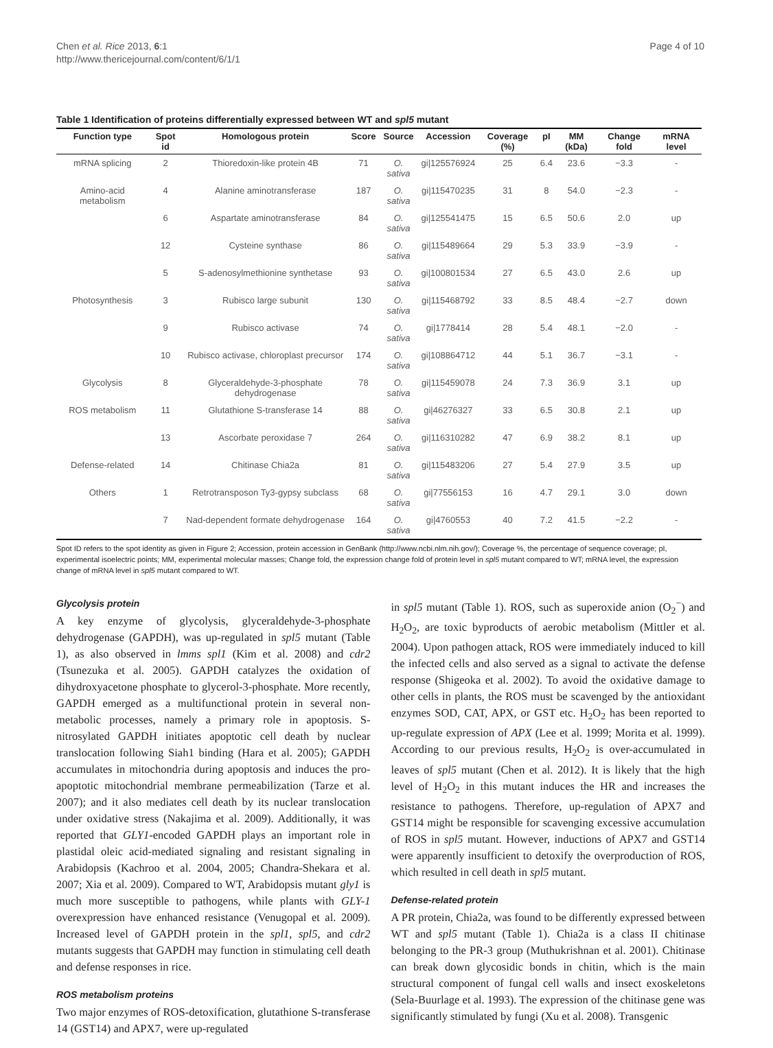Chen et al. Rice 2013, 6:1
http://www.thericejournal.com/content/6/1/1
Page 4 of 10
Table 1 Identification of proteins differentially expressed between WT and spl5 mutant
| Function type | Spot id | Homologous protein | Score | Source | Accession | Coverage (%) | pI | MM (kDa) | Change fold | mRNA level |
| --- | --- | --- | --- | --- | --- | --- | --- | --- | --- | --- |
| mRNA splicing | 2 | Thioredoxin-like protein 4B | 71 | O. sativa | gi/125576924 | 25 | 6.4 | 23.6 | −3.3 | - |
| Amino-acid metabolism | 4 | Alanine aminotransferase | 187 | O. sativa | gi/115470235 | 31 | 8 | 54.0 | −2.3 | - |
| | 6 | Aspartate aminotransferase | 84 | O. sativa | gi/125541475 | 15 | 6.5 | 50.6 | 2.0 | up |
| | 12 | Cysteine synthase | 86 | O. sativa | gi/115489664 | 29 | 5.3 | 33.9 | −3.9 | - |
| | 5 | S-adenosylmethionine synthetase | 93 | O. sativa | gi/100801534 | 27 | 6.5 | 43.0 | 2.6 | up |
| Photosynthesis | 3 | Rubisco large subunit | 130 | O. sativa | gi/115468792 | 33 | 8.5 | 48.4 | −2.7 | down |
| | 9 | Rubisco activase | 74 | O. sativa | gi/1778414 | 28 | 5.4 | 48.1 | −2.0 | - |
| | 10 | Rubisco activase, chloroplast precursor | 174 | O. sativa | gi/108864712 | 44 | 5.1 | 36.7 | −3.1 | - |
| Glycolysis | 8 | Glyceraldehyde-3-phosphate dehydrogenase | 78 | O. sativa | gi/115459078 | 24 | 7.3 | 36.9 | 3.1 | up |
| ROS metabolism | 11 | Glutathione S-transferase 14 | 88 | O. sativa | gi/46276327 | 33 | 6.5 | 30.8 | 2.1 | up |
| | 13 | Ascorbate peroxidase 7 | 264 | O. sativa | gi/116310282 | 47 | 6.9 | 38.2 | 8.1 | up |
| Defense-related | 14 | Chitinase Chia2a | 81 | O. sativa | gi/115483206 | 27 | 5.4 | 27.9 | 3.5 | up |
| Others | 1 | Retrotransposon Ty3-gypsy subclass | 68 | O. sativa | gi/77556153 | 16 | 4.7 | 29.1 | 3.0 | down |
| | 7 | Nad-dependent formate dehydrogenase | 164 | O. sativa | gi/4760553 | 40 | 7.2 | 41.5 | −2.2 | - |
Spot ID refers to the spot identity as given in Figure 2; Accession, protein accession in GenBank (http://www.ncbi.nlm.nih.gov/); Coverage %, the percentage of sequence coverage; pI, experimental isoelectric points; MM, experimental molecular masses; Change fold, the expression change fold of protein level in spl5 mutant compared to WT; mRNA level, the expression change of mRNA level in spl5 mutant compared to WT.
Glycolysis protein
A key enzyme of glycolysis, glyceraldehyde-3-phosphate dehydrogenase (GAPDH), was up-regulated in spl5 mutant (Table 1), as also observed in lmms spl1 (Kim et al. 2008) and cdr2 (Tsunezuka et al. 2005). GAPDH catalyzes the oxidation of dihydroxyacetone phosphate to glycerol-3-phosphate. More recently, GAPDH emerged as a multifunctional protein in several non-metabolic processes, namely a primary role in apoptosis. S-nitrosylated GAPDH initiates apoptotic cell death by nuclear translocation following Siah1 binding (Hara et al. 2005); GAPDH accumulates in mitochondria during apoptosis and induces the pro-apoptotic mitochondrial membrane permeabilization (Tarze et al. 2007); and it also mediates cell death by its nuclear translocation under oxidative stress (Nakajima et al. 2009). Additionally, it was reported that GLY1-encoded GAPDH plays an important role in plastidal oleic acid-mediated signaling and resistant signaling in Arabidopsis (Kachroo et al. 2004, 2005; Chandra-Shekara et al. 2007; Xia et al. 2009). Compared to WT, Arabidopsis mutant gly1 is much more susceptible to pathogens, while plants with GLY-1 overexpression have enhanced resistance (Venugopal et al. 2009). Increased level of GAPDH protein in the spl1, spl5, and cdr2 mutants suggests that GAPDH may function in stimulating cell death and defense responses in rice.
ROS metabolism proteins
Two major enzymes of ROS-detoxification, glutathione S-transferase 14 (GST14) and APX7, were up-regulated
in spl5 mutant (Table 1). ROS, such as superoxide anion (O<sub>2</sub><sup>−</sup>) and H<sub>2</sub>O<sub>2</sub>, are toxic byproducts of aerobic metabolism (Mittler et al. 2004). Upon pathogen attack, ROS were immediately induced to kill the infected cells and also served as a signal to activate the defense response (Shigeoka et al. 2002). To avoid the oxidative damage to other cells in plants, the ROS must be scavenged by the antioxidant enzymes SOD, CAT, APX, or GST etc. H<sub>2</sub>O<sub>2</sub> has been reported to up-regulate expression of APX (Lee et al. 1999; Morita et al. 1999). According to our previous results, H<sub>2</sub>O<sub>2</sub> is over-accumulated in leaves of spl5 mutant (Chen et al. 2012). It is likely that the high level of H<sub>2</sub>O<sub>2</sub> in this mutant induces the HR and increases the resistance to pathogens. Therefore, up-regulation of APX7 and GST14 might be responsible for scavenging excessive accumulation of ROS in spl5 mutant. However, inductions of APX7 and GST14 were apparently insufficient to detoxify the overproduction of ROS, which resulted in cell death in spl5 mutant.
Defense-related protein
A PR protein, Chia2a, was found to be differently expressed between WT and spl5 mutant (Table 1). Chia2a is a class II chitinase belonging to the PR-3 group (Muthukrishnan et al. 2001). Chitinase can break down glycosidic bonds in chitin, which is the main structural component of fungal cell walls and insect exoskeletons (Sela-Buurlage et al. 1993). The expression of the chitinase gene was significantly stimulated by fungi (Xu et al. 2008). Transgenic